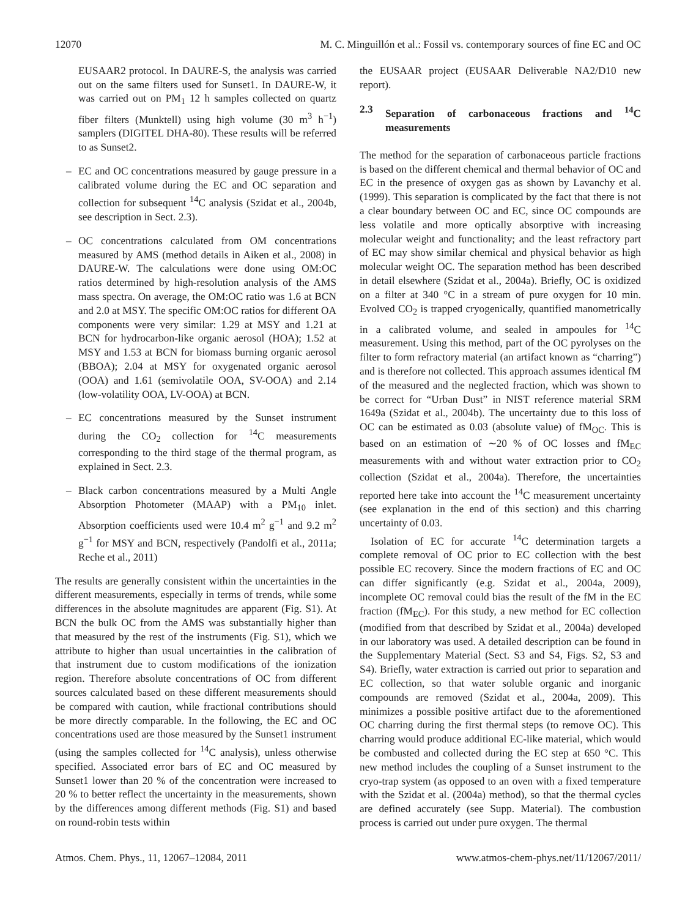12070 M. C. Minguillón et al.: Fossil vs. contemporary sources of fine EC and OC
EUSAAR2 protocol. In DAURE-S, the analysis was carried out on the same filters used for Sunset1. In DAURE-W, it was carried out on PM<sub>1</sub> 12 h samples collected on quartz fiber filters (Munktell) using high volume (30 m<sup>3</sup> h<sup>−1</sup>) samplers (DIGITEL DHA-80). These results will be referred to as Sunset2.
– EC and OC concentrations measured by gauge pressure in a calibrated volume during the EC and OC separation and collection for subsequent <sup>14</sup>C analysis (Szidat et al., 2004b, see description in Sect. 2.3).
– OC concentrations calculated from OM concentrations measured by AMS (method details in Aiken et al., 2008) in DAURE-W. The calculations were done using OM:OC ratios determined by high-resolution analysis of the AMS mass spectra. On average, the OM:OC ratio was 1.6 at BCN and 2.0 at MSY. The specific OM:OC ratios for different OA components were very similar: 1.29 at MSY and 1.21 at BCN for hydrocarbon-like organic aerosol (HOA); 1.52 at MSY and 1.53 at BCN for biomass burning organic aerosol (BBOA); 2.04 at MSY for oxygenated organic aerosol (OOA) and 1.61 (semivolatile OOA, SV-OOA) and 2.14 (low-volatility OOA, LV-OOA) at BCN.
– EC concentrations measured by the Sunset instrument during the CO<sub>2</sub> collection for <sup>14</sup>C measurements corresponding to the third stage of the thermal program, as explained in Sect. 2.3.
– Black carbon concentrations measured by a Multi Angle Absorption Photometer (MAAP) with a PM<sub>10</sub> inlet. Absorption coefficients used were 10.4 m<sup>2</sup> g<sup>−1</sup> and 9.2 m<sup>2</sup> g<sup>−1</sup> for MSY and BCN, respectively (Pandolfi et al., 2011a; Reche et al., 2011)
The results are generally consistent within the uncertainties in the different measurements, especially in terms of trends, while some differences in the absolute magnitudes are apparent (Fig. S1). At BCN the bulk OC from the AMS was substantially higher than that measured by the rest of the instruments (Fig. S1), which we attribute to higher than usual uncertainties in the calibration of that instrument due to custom modifications of the ionization region. Therefore absolute concentrations of OC from different sources calculated based on these different measurements should be compared with caution, while fractional contributions should be more directly comparable. In the following, the EC and OC concentrations used are those measured by the Sunset1 instrument (using the samples collected for <sup>14</sup>C analysis), unless otherwise specified. Associated error bars of EC and OC measured by Sunset1 lower than 20 % of the concentration were increased to 20 % to better reflect the uncertainty in the measurements, shown by the differences among different methods (Fig. S1) and based on round-robin tests within
the EUSAAR project (EUSAAR Deliverable NA2/D10 new report).
2.3 Separation of carbonaceous fractions and <sup>14</sup>C measurements
The method for the separation of carbonaceous particle fractions is based on the different chemical and thermal behavior of OC and EC in the presence of oxygen gas as shown by Lavanchy et al. (1999). This separation is complicated by the fact that there is not a clear boundary between OC and EC, since OC compounds are less volatile and more optically absorptive with increasing molecular weight and functionality; and the least refractory part of EC may show similar chemical and physical behavior as high molecular weight OC. The separation method has been described in detail elsewhere (Szidat et al., 2004a). Briefly, OC is oxidized on a filter at 340 °C in a stream of pure oxygen for 10 min. Evolved CO<sub>2</sub> is trapped cryogenically, quantified manometrically in a calibrated volume, and sealed in ampoules for <sup>14</sup>C measurement. Using this method, part of the OC pyrolyses on the filter to form refractory material (an artifact known as “charring”) and is therefore not collected. This approach assumes identical fM of the measured and the neglected fraction, which was shown to be correct for “Urban Dust” in NIST reference material SRM 1649a (Szidat et al., 2004b). The uncertainty due to this loss of OC can be estimated as 0.03 (absolute value) of fM<sub>OC</sub>. This is based on an estimation of ∼20 % of OC losses and fM<sub>EC</sub> measurements with and without water extraction prior to CO<sub>2</sub> collection (Szidat et al., 2004a). Therefore, the uncertainties reported here take into account the <sup>14</sup>C measurement uncertainty (see explanation in the end of this section) and this charring uncertainty of 0.03.
Isolation of EC for accurate <sup>14</sup>C determination targets a complete removal of OC prior to EC collection with the best possible EC recovery. Since the modern fractions of EC and OC can differ significantly (e.g. Szidat et al., 2004a, 2009), incomplete OC removal could bias the result of the fM in the EC fraction (fM<sub>EC</sub>). For this study, a new method for EC collection (modified from that described by Szidat et al., 2004a) developed in our laboratory was used. A detailed description can be found in the Supplementary Material (Sect. S3 and S4, Figs. S2, S3 and S4). Briefly, water extraction is carried out prior to separation and EC collection, so that water soluble organic and inorganic compounds are removed (Szidat et al., 2004a, 2009). This minimizes a possible positive artifact due to the aforementioned OC charring during the first thermal steps (to remove OC). This charring would produce additional EC-like material, which would be combusted and collected during the EC step at 650 °C. This new method includes the coupling of a Sunset instrument to the cryo-trap system (as opposed to an oven with a fixed temperature with the Szidat et al. (2004a) method), so that the thermal cycles are defined accurately (see Supp. Material). The combustion process is carried out under pure oxygen. The thermal
Atmos. Chem. Phys., 11, 12067–12084, 2011 www.atmos-chem-phys.net/11/12067/2011/